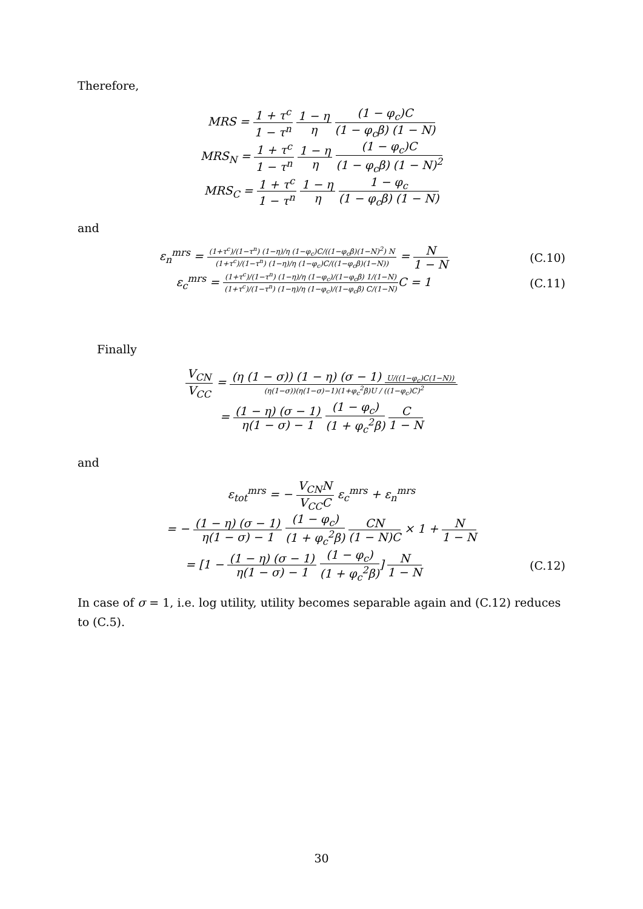Therefore,
MRS = 1 + τ<sup>c</sup> 1 − τ<sup>n</sup> 1 − η η (1 − φ<sub>c</sub>)C (1 − φ<sub>c</sub>β) (1 − N)
MRS<sub>N</sub> = 1 + τ<sup>c</sup> 1 − τ<sup>n</sup> 1 − η η (1 − φ<sub>c</sub>)C (1 − φ<sub>c</sub>β) (1 − N)<sup>2</sup>
MRS<sub>C</sub> = 1 + τ<sup>c</sup> 1 − τ<sup>n</sup> 1 − η η 1 − φ<sub>c</sub> (1 − φ<sub>c</sub>β) (1 − N)
and
ε<sub>n</sub><sup>mrs</sup> = (1+τ<sup>c</sup>)/(1−τ<sup>n</sup>) (1−η)/η (1−φ<sub>c</sub>)C/((1−φ<sub>c</sub>β)(1−N)<sup>2</sup>) N (1+τ<sup>c</sup>)/(1−τ<sup>n</sup>) (1−η)/η (1−φ<sub>c</sub>)C/((1−φ<sub>c</sub>β)(1−N)) = N 1 − N (C.10)
ε<sub>c</sub><sup>mrs</sup> = (1+τ<sup>c</sup>)/(1−τ<sup>n</sup>) (1−η)/η (1−φ<sub>c</sub>)/(1−φ<sub>c</sub>β) 1/(1−N) (1+τ<sup>c</sup>)/(1−τ<sup>n</sup>) (1−η)/η (1−φ<sub>c</sub>)/(1−φ<sub>c</sub>β) C/(1−N) C = 1 (C.11)
Finally
V<sub>CN</sub> V<sub>CC</sub> = (η (1 − σ)) (1 − η) (σ − 1) U/((1−φ<sub>c</sub>)C(1−N)) (η(1−σ))(η(1−σ)−1)(1+φ<sub>c</sub><sup>2</sup>β)U / ((1−φ<sub>c</sub>)C)<sup>2</sup>
= (1 − η) (σ − 1) η(1 − σ) − 1 (1 − φ<sub>c</sub>) (1 + φ<sub>c</sub><sup>2</sup>β) C 1 − N
and
ε<sub>tot</sub><sup>mrs</sup> = − V<sub>CN</sub>N V<sub>CC</sub>C ε<sub>c</sub><sup>mrs</sup> + ε<sub>n</sub><sup>mrs</sup>
= − (1 − η) (σ − 1) η(1 − σ) − 1 (1 − φ<sub>c</sub>) (1 + φ<sub>c</sub><sup>2</sup>β) CN (1 − N)C × 1 + N 1 − N
= [1 − (1 − η) (σ − 1) η(1 − σ) − 1 (1 − φ<sub>c</sub>) (1 + φ<sub>c</sub><sup>2</sup>β)] N 1 − N (C.12)
In case of σ = 1, i.e. log utility, utility becomes separable again and (C.12) reduces to (C.5).
30